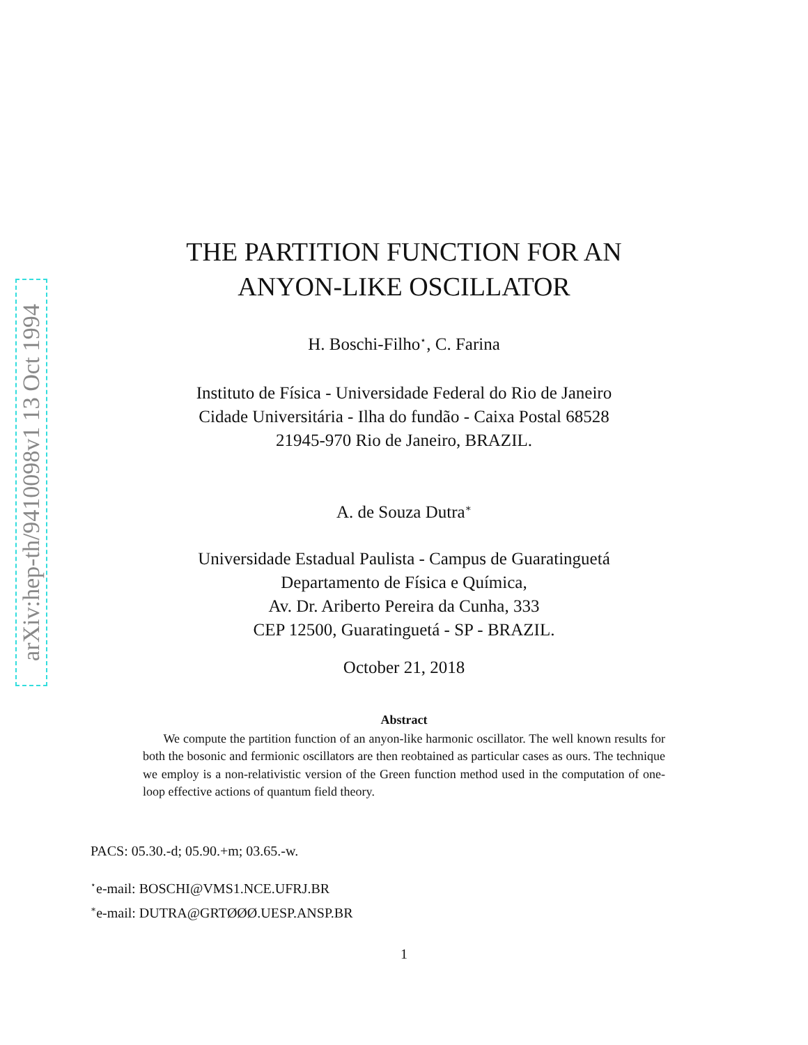arXiv:hep-th/9410098v1 13 Oct 1994
THE PARTITION FUNCTION FOR AN
ANYON-LIKE OSCILLATOR
H. Boschi-Filho<sup>⋆</sup>, C. Farina
Instituto de Física - Universidade Federal do Rio de Janeiro
Cidade Universitária - Ilha do fundão - Caixa Postal 68528
21945-970 Rio de Janeiro, BRAZIL.
A. de Souza Dutra<sup>∗</sup>
Universidade Estadual Paulista - Campus de Guaratinguetá
Departamento de Física e Química,
Av. Dr. Ariberto Pereira da Cunha, 333
CEP 12500, Guaratinguetá - SP - BRAZIL.
October 21, 2018
Abstract
We compute the partition function of an anyon-like harmonic oscillator. The well known results for both the bosonic and fermionic oscillators are then reobtained as particular cases as ours. The technique we employ is a non-relativistic version of the Green function method used in the computation of one-loop effective actions of quantum field theory.
PACS: 05.30.-d; 05.90.+m; 03.65.-w.
<sup>⋆</sup>e-mail: BOSCHI@VMS1.NCE.UFRJ.BR
<sup>∗</sup>e-mail: DUTRA@GRTØØØ.UESP.ANSP.BR
1